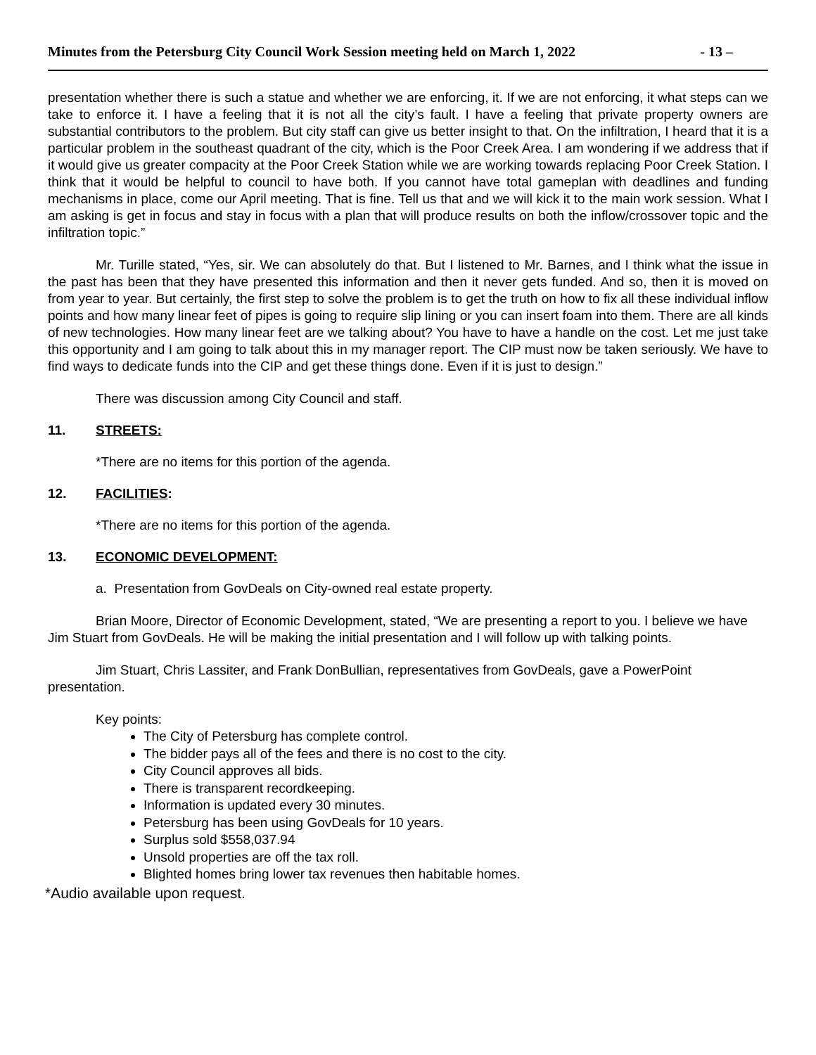Minutes from the Petersburg City Council Work Session meeting held on March 1, 2022 - 13 –
presentation whether there is such a statue and whether we are enforcing, it. If we are not enforcing, it what steps can we take to enforce it. I have a feeling that it is not all the city’s fault. I have a feeling that private property owners are substantial contributors to the problem. But city staff can give us better insight to that. On the infiltration, I heard that it is a particular problem in the southeast quadrant of the city, which is the Poor Creek Area. I am wondering if we address that if it would give us greater compacity at the Poor Creek Station while we are working towards replacing Poor Creek Station. I think that it would be helpful to council to have both. If you cannot have total gameplan with deadlines and funding mechanisms in place, come our April meeting. That is fine. Tell us that and we will kick it to the main work session. What I am asking is get in focus and stay in focus with a plan that will produce results on both the inflow/crossover topic and the infiltration topic.”
Mr. Turille stated, “Yes, sir. We can absolutely do that. But I listened to Mr. Barnes, and I think what the issue in the past has been that they have presented this information and then it never gets funded. And so, then it is moved on from year to year. But certainly, the first step to solve the problem is to get the truth on how to fix all these individual inflow points and how many linear feet of pipes is going to require slip lining or you can insert foam into them. There are all kinds of new technologies. How many linear feet are we talking about? You have to have a handle on the cost. Let me just take this opportunity and I am going to talk about this in my manager report. The CIP must now be taken seriously. We have to find ways to dedicate funds into the CIP and get these things done. Even if it is just to design.”
There was discussion among City Council and staff.
11. STREETS:
*There are no items for this portion of the agenda.
12. FACILITIES:
*There are no items for this portion of the agenda.
13. ECONOMIC DEVELOPMENT:
a. Presentation from GovDeals on City-owned real estate property.
Brian Moore, Director of Economic Development, stated, “We are presenting a report to you. I believe we have Jim Stuart from GovDeals. He will be making the initial presentation and I will follow up with talking points.
Jim Stuart, Chris Lassiter, and Frank DonBullian, representatives from GovDeals, gave a PowerPoint presentation.
Key points:
The City of Petersburg has complete control.
The bidder pays all of the fees and there is no cost to the city.
City Council approves all bids.
There is transparent recordkeeping.
Information is updated every 30 minutes.
Petersburg has been using GovDeals for 10 years.
Surplus sold $558,037.94
Unsold properties are off the tax roll.
Blighted homes bring lower tax revenues then habitable homes.
*Audio available upon request.